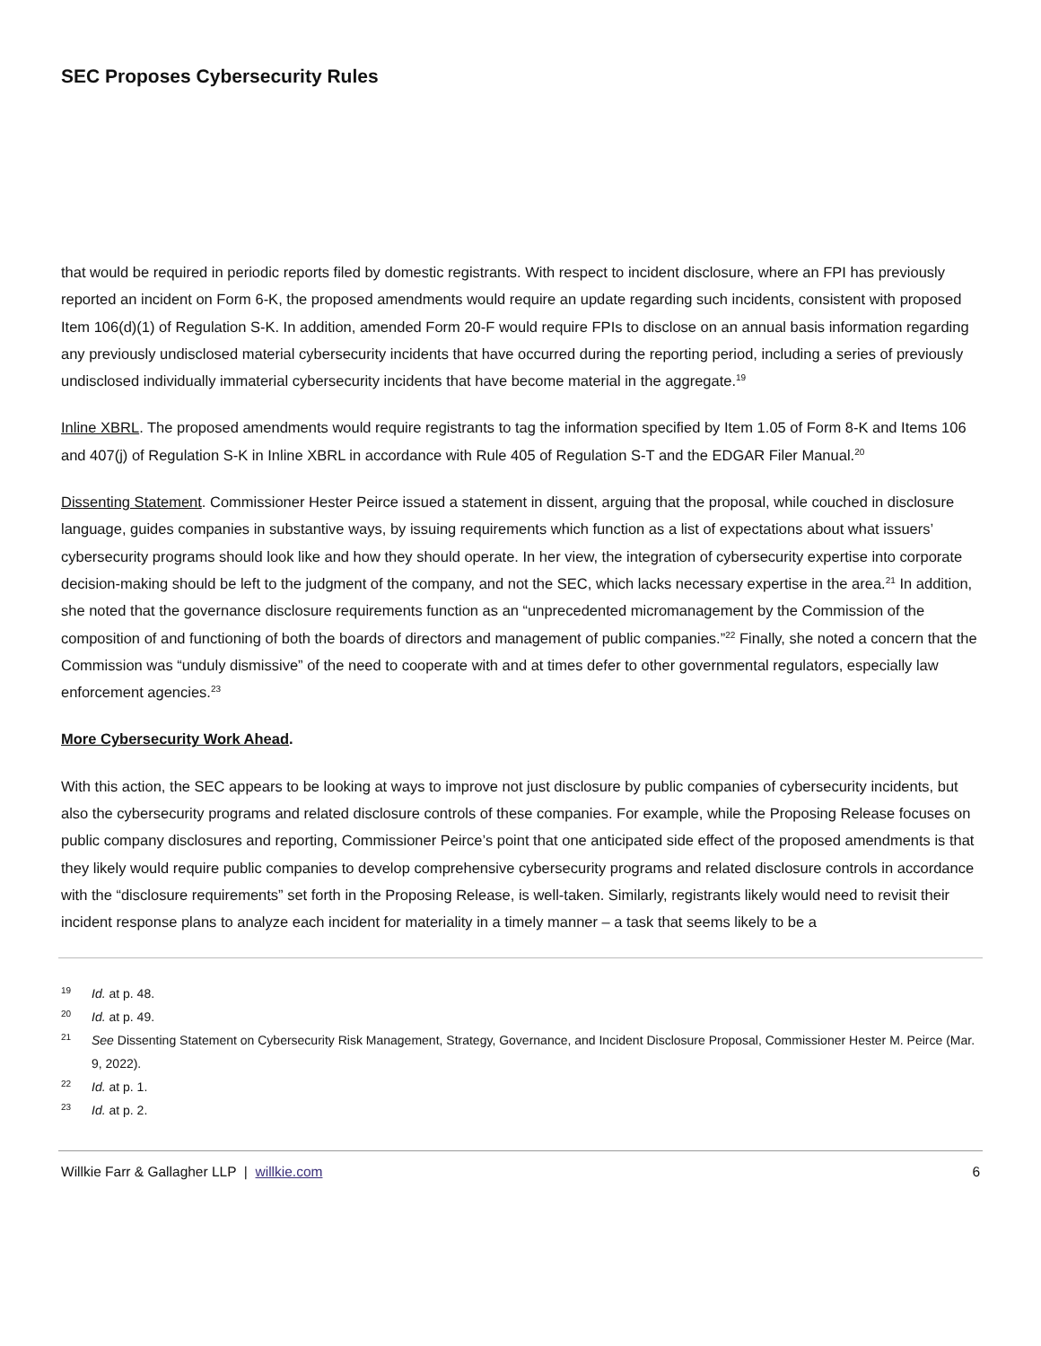SEC Proposes Cybersecurity Rules
that would be required in periodic reports filed by domestic registrants. With respect to incident disclosure, where an FPI has previously reported an incident on Form 6-K, the proposed amendments would require an update regarding such incidents, consistent with proposed Item 106(d)(1) of Regulation S-K. In addition, amended Form 20-F would require FPIs to disclose on an annual basis information regarding any previously undisclosed material cybersecurity incidents that have occurred during the reporting period, including a series of previously undisclosed individually immaterial cybersecurity incidents that have become material in the aggregate.<sup>19</sup>
Inline XBRL. The proposed amendments would require registrants to tag the information specified by Item 1.05 of Form 8-K and Items 106 and 407(j) of Regulation S-K in Inline XBRL in accordance with Rule 405 of Regulation S-T and the EDGAR Filer Manual.<sup>20</sup>
Dissenting Statement. Commissioner Hester Peirce issued a statement in dissent, arguing that the proposal, while couched in disclosure language, guides companies in substantive ways, by issuing requirements which function as a list of expectations about what issuers’ cybersecurity programs should look like and how they should operate. In her view, the integration of cybersecurity expertise into corporate decision-making should be left to the judgment of the company, and not the SEC, which lacks necessary expertise in the area.<sup>21</sup> In addition, she noted that the governance disclosure requirements function as an “unprecedented micromanagement by the Commission of the composition of and functioning of both the boards of directors and management of public companies.”<sup>22</sup> Finally, she noted a concern that the Commission was “unduly dismissive” of the need to cooperate with and at times defer to other governmental regulators, especially law enforcement agencies.<sup>23</sup>
More Cybersecurity Work Ahead.
With this action, the SEC appears to be looking at ways to improve not just disclosure by public companies of cybersecurity incidents, but also the cybersecurity programs and related disclosure controls of these companies. For example, while the Proposing Release focuses on public company disclosures and reporting, Commissioner Peirce’s point that one anticipated side effect of the proposed amendments is that they likely would require public companies to develop comprehensive cybersecurity programs and related disclosure controls in accordance with the “disclosure requirements” set forth in the Proposing Release, is well-taken. Similarly, registrants likely would need to revisit their incident response plans to analyze each incident for materiality in a timely manner – a task that seems likely to be a
19 Id. at p. 48.
20 Id. at p. 49.
21 See Dissenting Statement on Cybersecurity Risk Management, Strategy, Governance, and Incident Disclosure Proposal, Commissioner Hester M. Peirce (Mar. 9, 2022).
22 Id. at p. 1.
23 Id. at p. 2.
Willkie Farr & Gallagher LLP | willkie.com 6